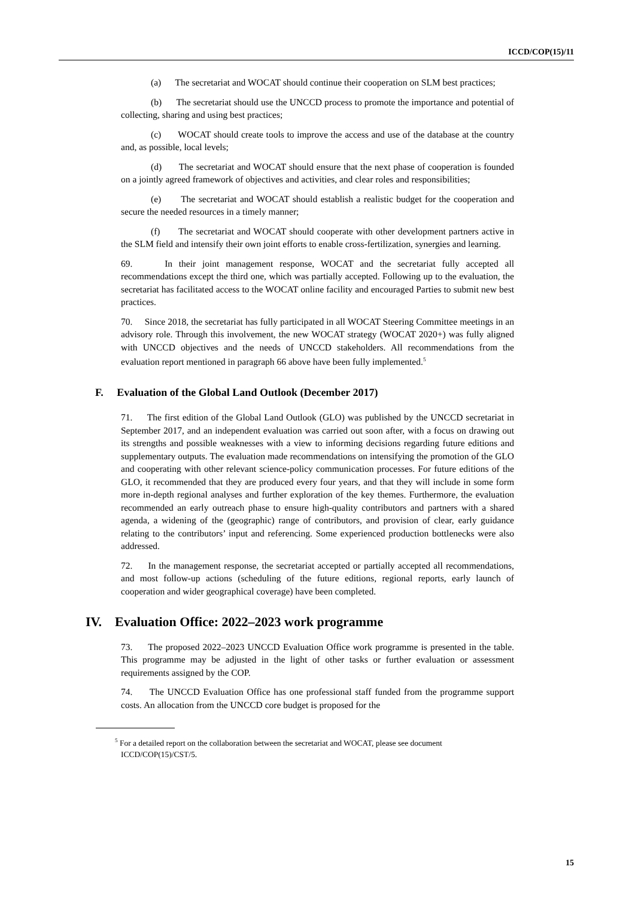ICCD/COP(15)/11
(a) The secretariat and WOCAT should continue their cooperation on SLM best practices;
(b) The secretariat should use the UNCCD process to promote the importance and potential of collecting, sharing and using best practices;
(c) WOCAT should create tools to improve the access and use of the database at the country and, as possible, local levels;
(d) The secretariat and WOCAT should ensure that the next phase of cooperation is founded on a jointly agreed framework of objectives and activities, and clear roles and responsibilities;
(e) The secretariat and WOCAT should establish a realistic budget for the cooperation and secure the needed resources in a timely manner;
(f) The secretariat and WOCAT should cooperate with other development partners active in the SLM field and intensify their own joint efforts to enable cross-fertilization, synergies and learning.
69. In their joint management response, WOCAT and the secretariat fully accepted all recommendations except the third one, which was partially accepted. Following up to the evaluation, the secretariat has facilitated access to the WOCAT online facility and encouraged Parties to submit new best practices.
70. Since 2018, the secretariat has fully participated in all WOCAT Steering Committee meetings in an advisory role. Through this involvement, the new WOCAT strategy (WOCAT 2020+) was fully aligned with UNCCD objectives and the needs of UNCCD stakeholders. All recommendations from the evaluation report mentioned in paragraph 66 above have been fully implemented.<sup>5</sup>
F. Evaluation of the Global Land Outlook (December 2017)
71. The first edition of the Global Land Outlook (GLO) was published by the UNCCD secretariat in September 2017, and an independent evaluation was carried out soon after, with a focus on drawing out its strengths and possible weaknesses with a view to informing decisions regarding future editions and supplementary outputs. The evaluation made recommendations on intensifying the promotion of the GLO and cooperating with other relevant science-policy communication processes. For future editions of the GLO, it recommended that they are produced every four years, and that they will include in some form more in-depth regional analyses and further exploration of the key themes. Furthermore, the evaluation recommended an early outreach phase to ensure high-quality contributors and partners with a shared agenda, a widening of the (geographic) range of contributors, and provision of clear, early guidance relating to the contributors’ input and referencing. Some experienced production bottlenecks were also addressed.
72. In the management response, the secretariat accepted or partially accepted all recommendations, and most follow-up actions (scheduling of the future editions, regional reports, early launch of cooperation and wider geographical coverage) have been completed.
IV. Evaluation Office: 2022–2023 work programme
73. The proposed 2022–2023 UNCCD Evaluation Office work programme is presented in the table. This programme may be adjusted in the light of other tasks or further evaluation or assessment requirements assigned by the COP.
74. The UNCCD Evaluation Office has one professional staff funded from the programme support costs. An allocation from the UNCCD core budget is proposed for the
<sup>5</sup> For a detailed report on the collaboration between the secretariat and WOCAT, please see document ICCD/COP(15)/CST/5.
15